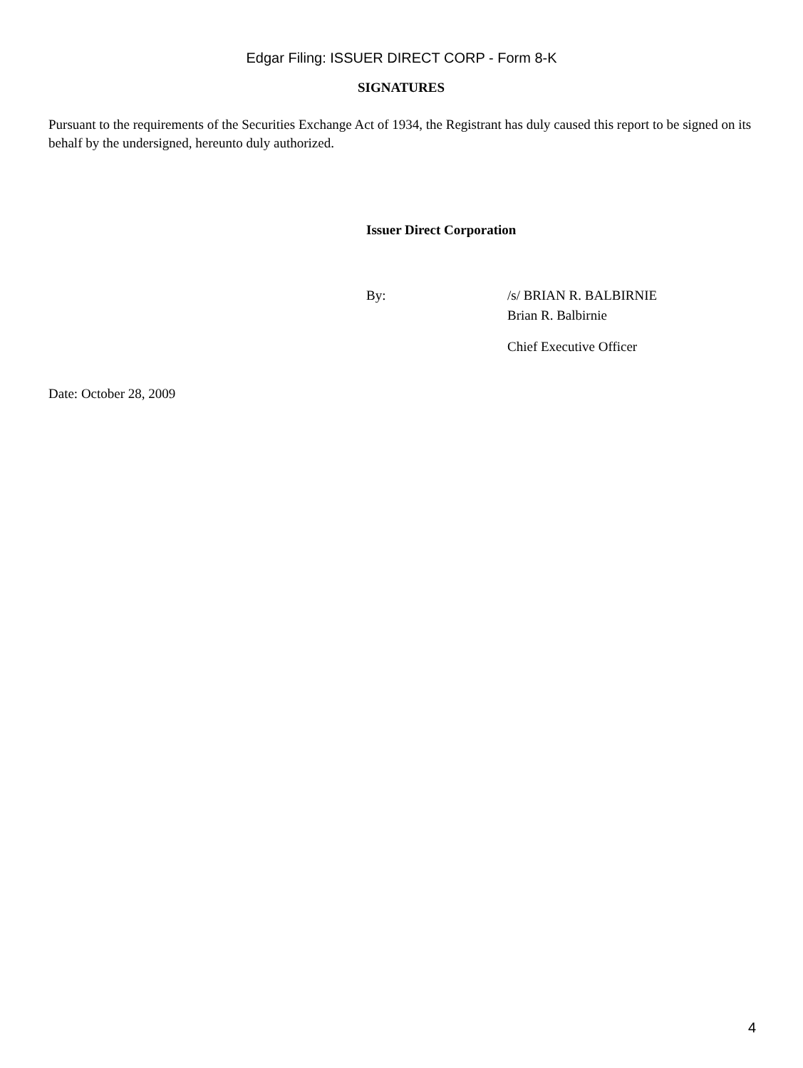Edgar Filing: ISSUER DIRECT CORP - Form 8-K
SIGNATURES
Pursuant to the requirements of the Securities Exchange Act of 1934, the Registrant has duly caused this report to be signed on its behalf by the undersigned, hereunto duly authorized.
Issuer Direct Corporation
By: /s/ BRIAN R. BALBIRNIE
Brian R. Balbirnie
Chief Executive Officer
Date: October 28, 2009
4